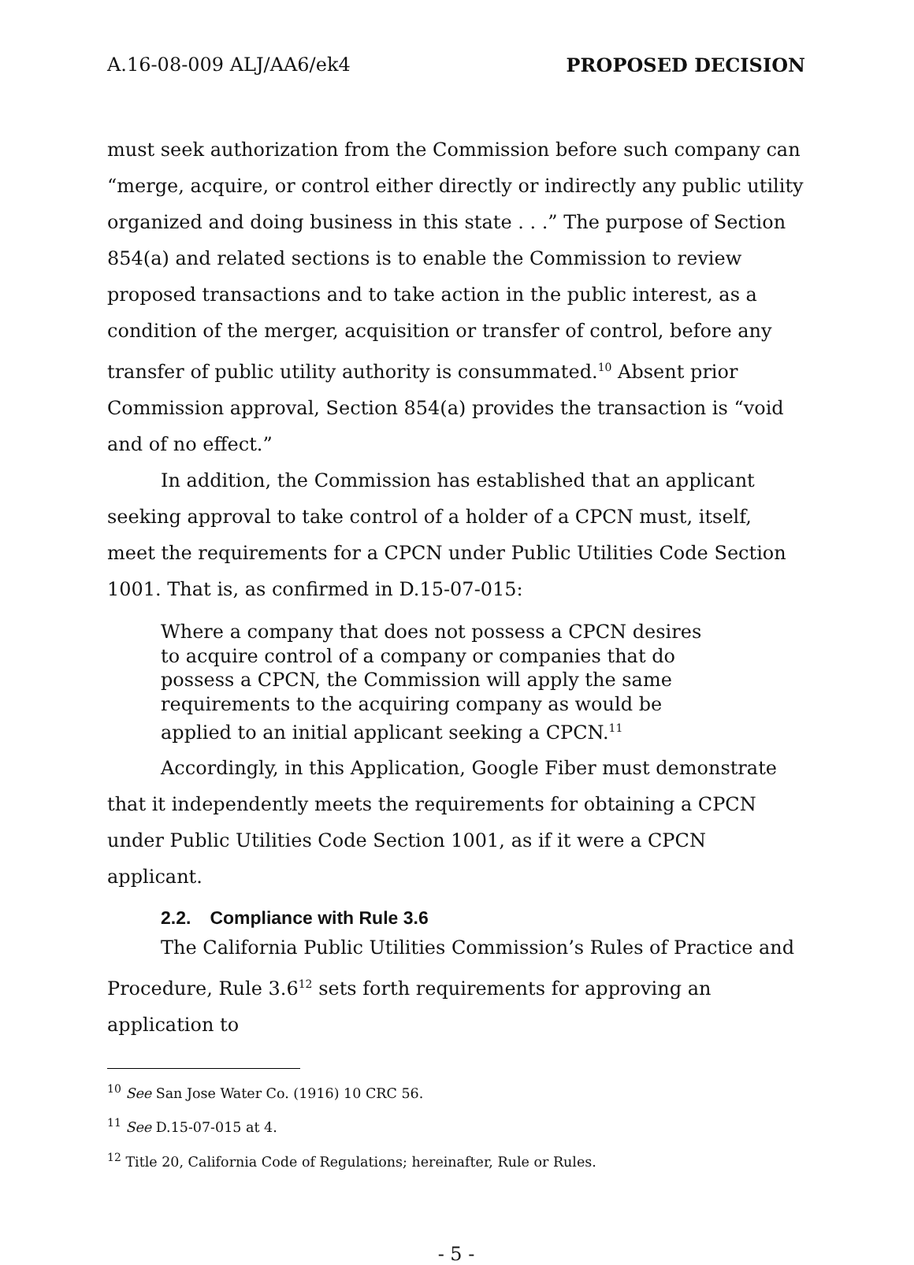A.16-08-009 ALJ/AA6/ek4 PROPOSED DECISION
must seek authorization from the Commission before such company can “merge, acquire, or control either directly or indirectly any public utility organized and doing business in this state . . .” The purpose of Section 854(a) and related sections is to enable the Commission to review proposed transactions and to take action in the public interest, as a condition of the merger, acquisition or transfer of control, before any transfer of public utility authority is consummated.<sup>10</sup> Absent prior Commission approval, Section 854(a) provides the transaction is “void and of no effect.”
In addition, the Commission has established that an applicant seeking approval to take control of a holder of a CPCN must, itself, meet the requirements for a CPCN under Public Utilities Code Section 1001. That is, as confirmed in D.15-07-015:
Where a company that does not possess a CPCN desires to acquire control of a company or companies that do possess a CPCN, the Commission will apply the same requirements to the acquiring company as would be applied to an initial applicant seeking a CPCN.<sup>11</sup>
Accordingly, in this Application, Google Fiber must demonstrate that it independently meets the requirements for obtaining a CPCN under Public Utilities Code Section 1001, as if it were a CPCN applicant.
2.2. Compliance with Rule 3.6
The California Public Utilities Commission’s Rules of Practice and Procedure, Rule 3.6<sup>12</sup> sets forth requirements for approving an application to
<sup>10</sup> See San Jose Water Co. (1916) 10 CRC 56.
<sup>11</sup> See D.15-07-015 at 4.
<sup>12</sup> Title 20, California Code of Regulations; hereinafter, Rule or Rules.
- 5 -